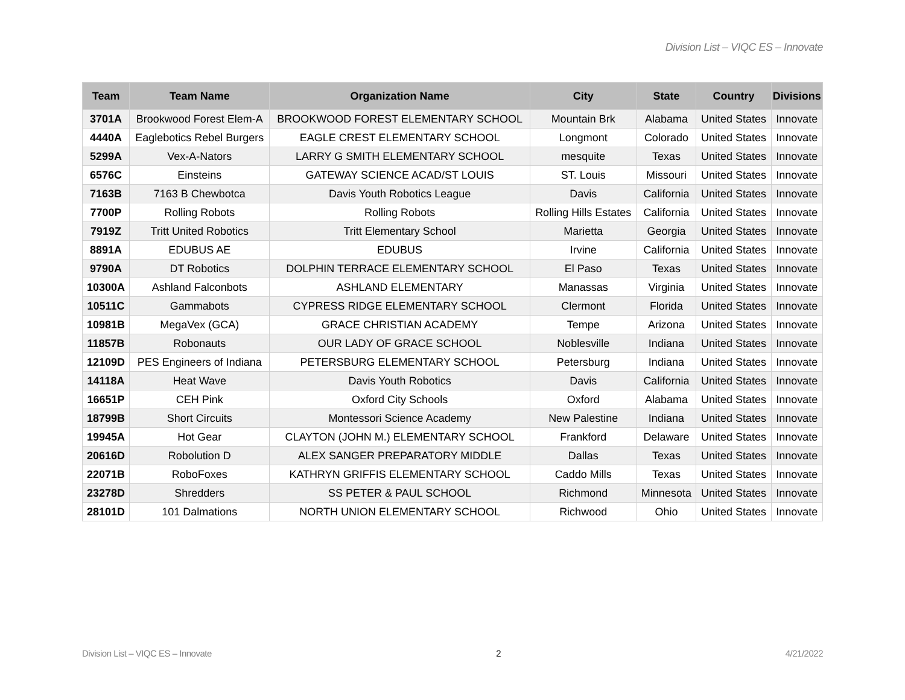Division List – VIQC ES – Innovate
| Team | Team Name | Organization Name | City | State | Country | Divisions |
| --- | --- | --- | --- | --- | --- | --- |
| 3701A | Brookwood Forest Elem-A | BROOKWOOD FOREST ELEMENTARY SCHOOL | Mountain Brk | Alabama | United States | Innovate |
| 4440A | Eaglebotics Rebel Burgers | EAGLE CREST ELEMENTARY SCHOOL | Longmont | Colorado | United States | Innovate |
| 5299A | Vex-A-Nators | LARRY G SMITH ELEMENTARY SCHOOL | mesquite | Texas | United States | Innovate |
| 6576C | Einsteins | GATEWAY SCIENCE ACAD/ST LOUIS | ST. Louis | Missouri | United States | Innovate |
| 7163B | 7163 B Chewbotca | Davis Youth Robotics League | Davis | California | United States | Innovate |
| 7700P | Rolling Robots | Rolling Robots | Rolling Hills Estates | California | United States | Innovate |
| 7919Z | Tritt United Robotics | Tritt Elementary School | Marietta | Georgia | United States | Innovate |
| 8891A | EDUBUS AE | EDUBUS | Irvine | California | United States | Innovate |
| 9790A | DT Robotics | DOLPHIN TERRACE ELEMENTARY SCHOOL | El Paso | Texas | United States | Innovate |
| 10300A | Ashland Falconbots | ASHLAND ELEMENTARY | Manassas | Virginia | United States | Innovate |
| 10511C | Gammabots | CYPRESS RIDGE ELEMENTARY SCHOOL | Clermont | Florida | United States | Innovate |
| 10981B | MegaVex (GCA) | GRACE CHRISTIAN ACADEMY | Tempe | Arizona | United States | Innovate |
| 11857B | Robonauts | OUR LADY OF GRACE SCHOOL | Noblesville | Indiana | United States | Innovate |
| 12109D | PES Engineers of Indiana | PETERSBURG ELEMENTARY SCHOOL | Petersburg | Indiana | United States | Innovate |
| 14118A | Heat Wave | Davis Youth Robotics | Davis | California | United States | Innovate |
| 16651P | CEH Pink | Oxford City Schools | Oxford | Alabama | United States | Innovate |
| 18799B | Short Circuits | Montessori Science Academy | New Palestine | Indiana | United States | Innovate |
| 19945A | Hot Gear | CLAYTON (JOHN M.) ELEMENTARY SCHOOL | Frankford | Delaware | United States | Innovate |
| 20616D | Robolution D | ALEX SANGER PREPARATORY MIDDLE | Dallas | Texas | United States | Innovate |
| 22071B | RoboFoxes | KATHRYN GRIFFIS ELEMENTARY SCHOOL | Caddo Mills | Texas | United States | Innovate |
| 23278D | Shredders | SS PETER & PAUL SCHOOL | Richmond | Minnesota | United States | Innovate |
| 28101D | 101 Dalmations | NORTH UNION ELEMENTARY SCHOOL | Richwood | Ohio | United States | Innovate |
Division List – VIQC ES – Innovate 2 4/21/2022